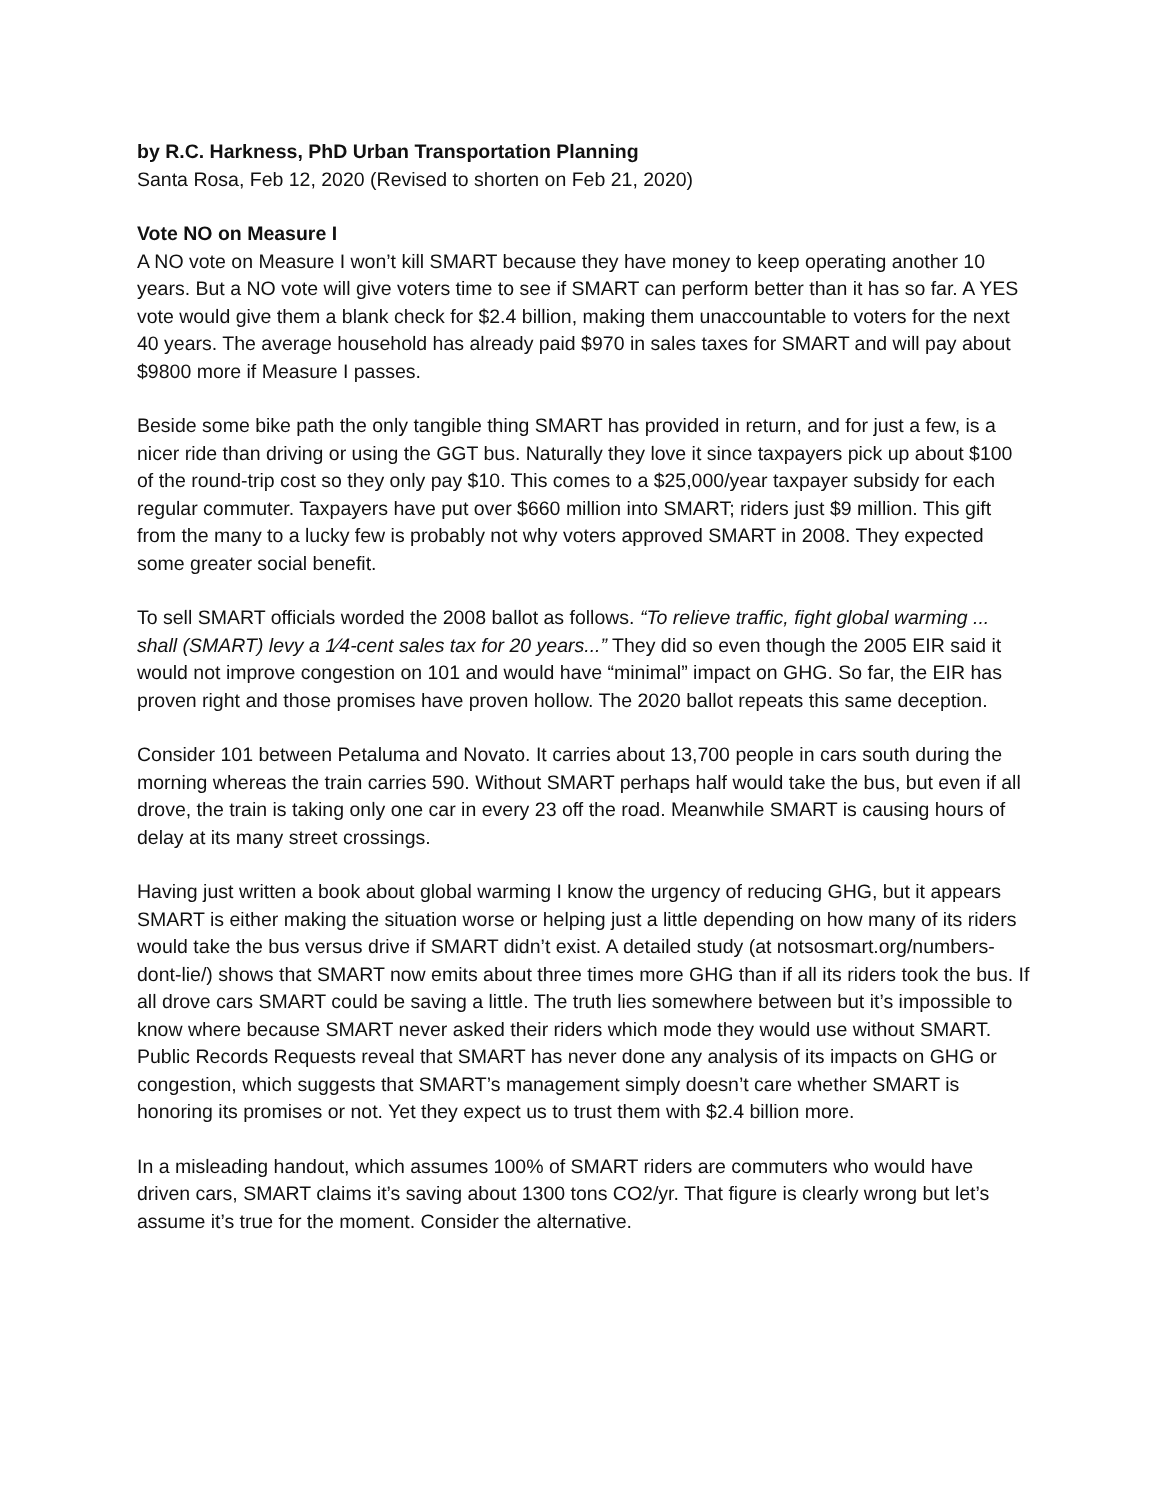by R.C. Harkness, PhD Urban Transportation Planning
Santa Rosa, Feb 12, 2020 (Revised to shorten on Feb 21, 2020)
Vote NO on Measure I
A NO vote on Measure I won’t kill SMART because they have money to keep operating another 10 years. But a NO vote will give voters time to see if SMART can perform better than it has so far. A YES vote would give them a blank check for $2.4 billion, making them unaccountable to voters for the next 40 years. The average household has already paid $970 in sales taxes for SMART and will pay about $9800 more if Measure I passes.
Beside some bike path the only tangible thing SMART has provided in return, and for just a few, is a nicer ride than driving or using the GGT bus. Naturally they love it since taxpayers pick up about $100 of the round-trip cost so they only pay $10. This comes to a $25,000/year taxpayer subsidy for each regular commuter. Taxpayers have put over $660 million into SMART; riders just $9 million. This gift from the many to a lucky few is probably not why voters approved SMART in 2008. They expected some greater social benefit.
To sell SMART officials worded the 2008 ballot as follows. “To relieve traffic, fight global warming ... shall (SMART) levy a 1⁄4-cent sales tax for 20 years...” They did so even though the 2005 EIR said it would not improve congestion on 101 and would have “minimal” impact on GHG. So far, the EIR has proven right and those promises have proven hollow. The 2020 ballot repeats this same deception.
Consider 101 between Petaluma and Novato. It carries about 13,700 people in cars south during the morning whereas the train carries 590. Without SMART perhaps half would take the bus, but even if all drove, the train is taking only one car in every 23 off the road. Meanwhile SMART is causing hours of delay at its many street crossings.
Having just written a book about global warming I know the urgency of reducing GHG, but it appears SMART is either making the situation worse or helping just a little depending on how many of its riders would take the bus versus drive if SMART didn’t exist. A detailed study (at notsosmart.org/numbers-dont-lie/) shows that SMART now emits about three times more GHG than if all its riders took the bus. If all drove cars SMART could be saving a little. The truth lies somewhere between but it’s impossible to know where because SMART never asked their riders which mode they would use without SMART. Public Records Requests reveal that SMART has never done any analysis of its impacts on GHG or congestion, which suggests that SMART’s management simply doesn’t care whether SMART is honoring its promises or not. Yet they expect us to trust them with $2.4 billion more.
In a misleading handout, which assumes 100% of SMART riders are commuters who would have driven cars, SMART claims it’s saving about 1300 tons CO2/yr. That figure is clearly wrong but let’s assume it’s true for the moment. Consider the alternative.